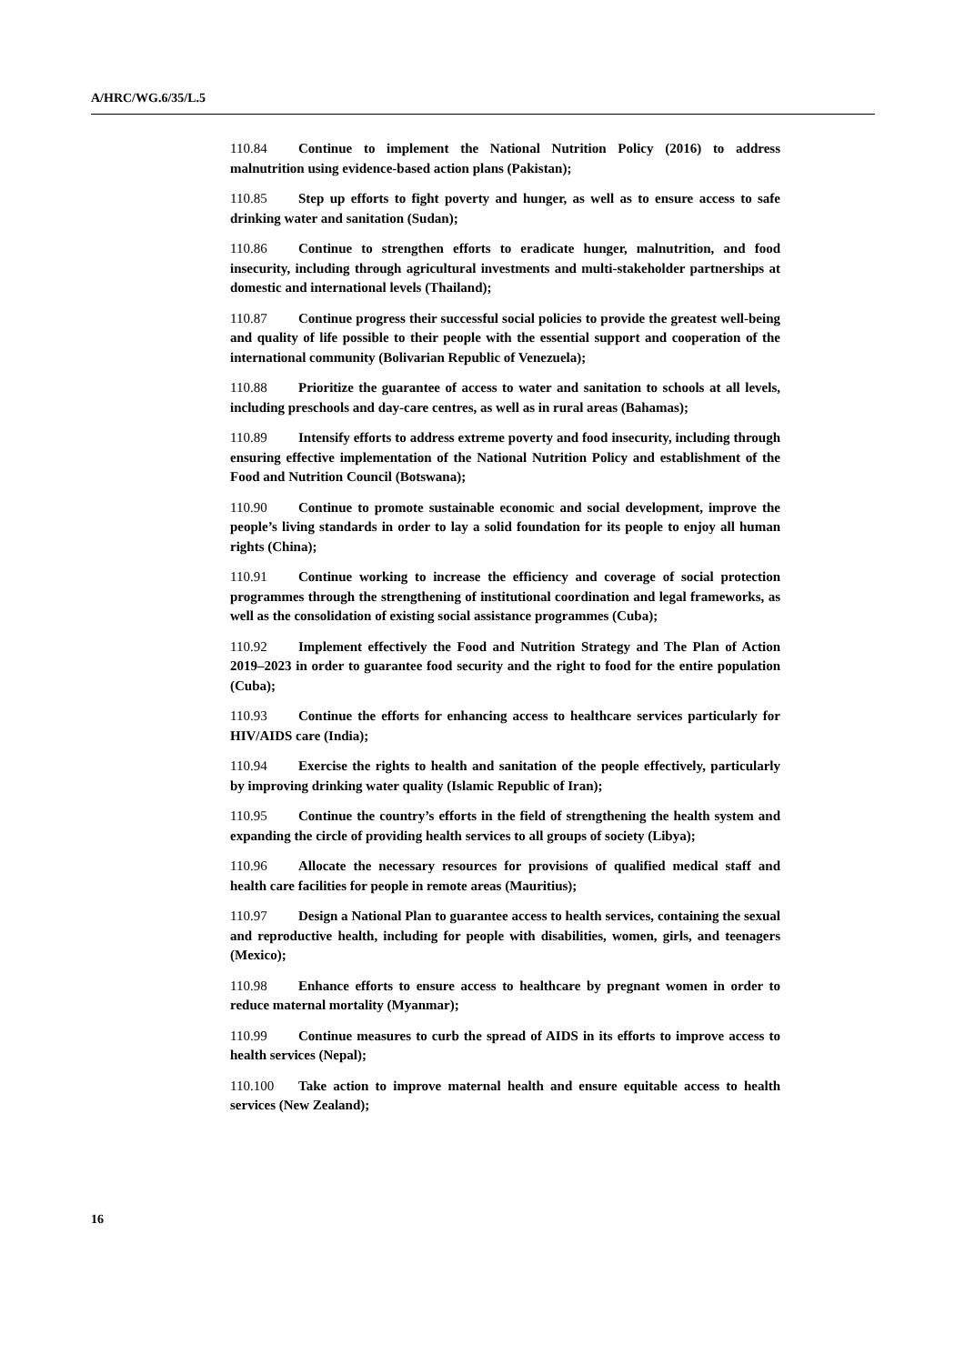A/HRC/WG.6/35/L.5
110.84 Continue to implement the National Nutrition Policy (2016) to address malnutrition using evidence-based action plans (Pakistan);
110.85 Step up efforts to fight poverty and hunger, as well as to ensure access to safe drinking water and sanitation (Sudan);
110.86 Continue to strengthen efforts to eradicate hunger, malnutrition, and food insecurity, including through agricultural investments and multi-stakeholder partnerships at domestic and international levels (Thailand);
110.87 Continue progress their successful social policies to provide the greatest well-being and quality of life possible to their people with the essential support and cooperation of the international community (Bolivarian Republic of Venezuela);
110.88 Prioritize the guarantee of access to water and sanitation to schools at all levels, including preschools and day-care centres, as well as in rural areas (Bahamas);
110.89 Intensify efforts to address extreme poverty and food insecurity, including through ensuring effective implementation of the National Nutrition Policy and establishment of the Food and Nutrition Council (Botswana);
110.90 Continue to promote sustainable economic and social development, improve the people’s living standards in order to lay a solid foundation for its people to enjoy all human rights (China);
110.91 Continue working to increase the efficiency and coverage of social protection programmes through the strengthening of institutional coordination and legal frameworks, as well as the consolidation of existing social assistance programmes (Cuba);
110.92 Implement effectively the Food and Nutrition Strategy and The Plan of Action 2019–2023 in order to guarantee food security and the right to food for the entire population (Cuba);
110.93 Continue the efforts for enhancing access to healthcare services particularly for HIV/AIDS care (India);
110.94 Exercise the rights to health and sanitation of the people effectively, particularly by improving drinking water quality (Islamic Republic of Iran);
110.95 Continue the country’s efforts in the field of strengthening the health system and expanding the circle of providing health services to all groups of society (Libya);
110.96 Allocate the necessary resources for provisions of qualified medical staff and health care facilities for people in remote areas (Mauritius);
110.97 Design a National Plan to guarantee access to health services, containing the sexual and reproductive health, including for people with disabilities, women, girls, and teenagers (Mexico);
110.98 Enhance efforts to ensure access to healthcare by pregnant women in order to reduce maternal mortality (Myanmar);
110.99 Continue measures to curb the spread of AIDS in its efforts to improve access to health services (Nepal);
110.100 Take action to improve maternal health and ensure equitable access to health services (New Zealand);
16